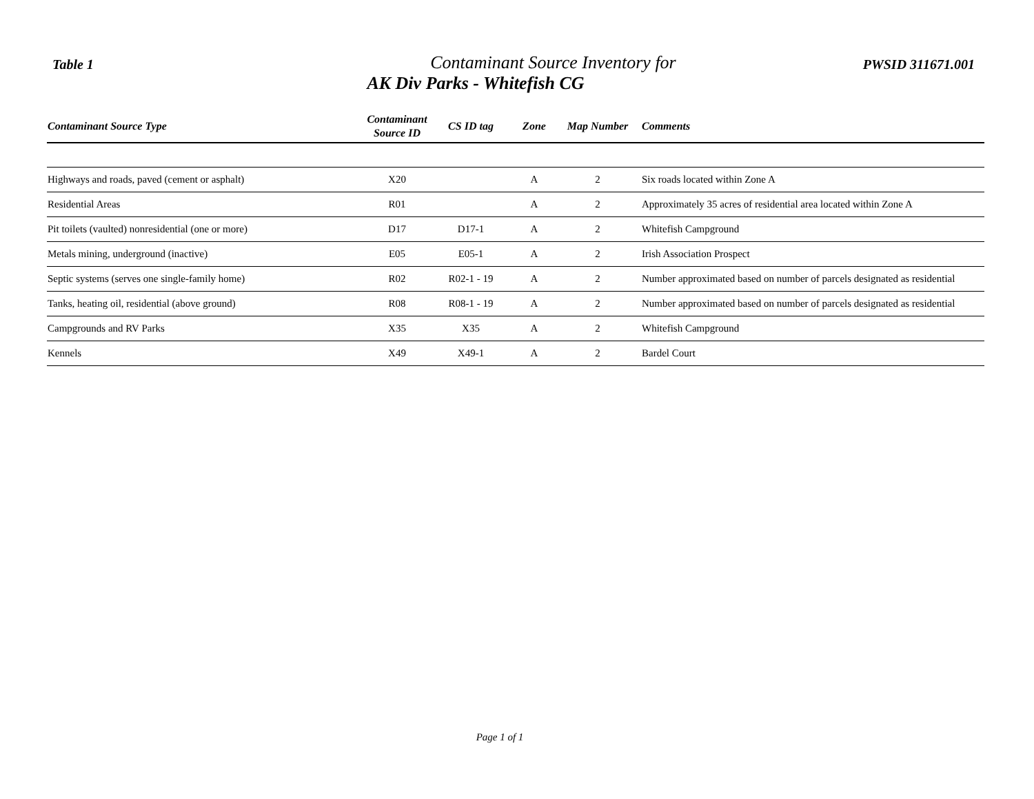Table 1
Contaminant Source Inventory for
AK Div Parks - Whitefish CG
PWSID 311671.001
| Contaminant Source Type | Contaminant Source ID | CS ID tag | Zone | Map Number | Comments |
| --- | --- | --- | --- | --- | --- |
| Highways and roads, paved (cement or asphalt) | X20 | | A | 2 | Six roads located within Zone A |
| Residential Areas | R01 | | A | 2 | Approximately 35 acres of residential area located within Zone A |
| Pit toilets (vaulted) nonresidential (one or more) | D17 | D17-1 | A | 2 | Whitefish Campground |
| Metals mining, underground (inactive) | E05 | E05-1 | A | 2 | Irish Association Prospect |
| Septic systems (serves one single-family home) | R02 | R02-1 - 19 | A | 2 | Number approximated based on number of parcels designated as residential |
| Tanks, heating oil, residential (above ground) | R08 | R08-1 - 19 | A | 2 | Number approximated based on number of parcels designated as residential |
| Campgrounds and RV Parks | X35 | X35 | A | 2 | Whitefish Campground |
| Kennels | X49 | X49-1 | A | 2 | Bardel Court |
Page 1 of 1